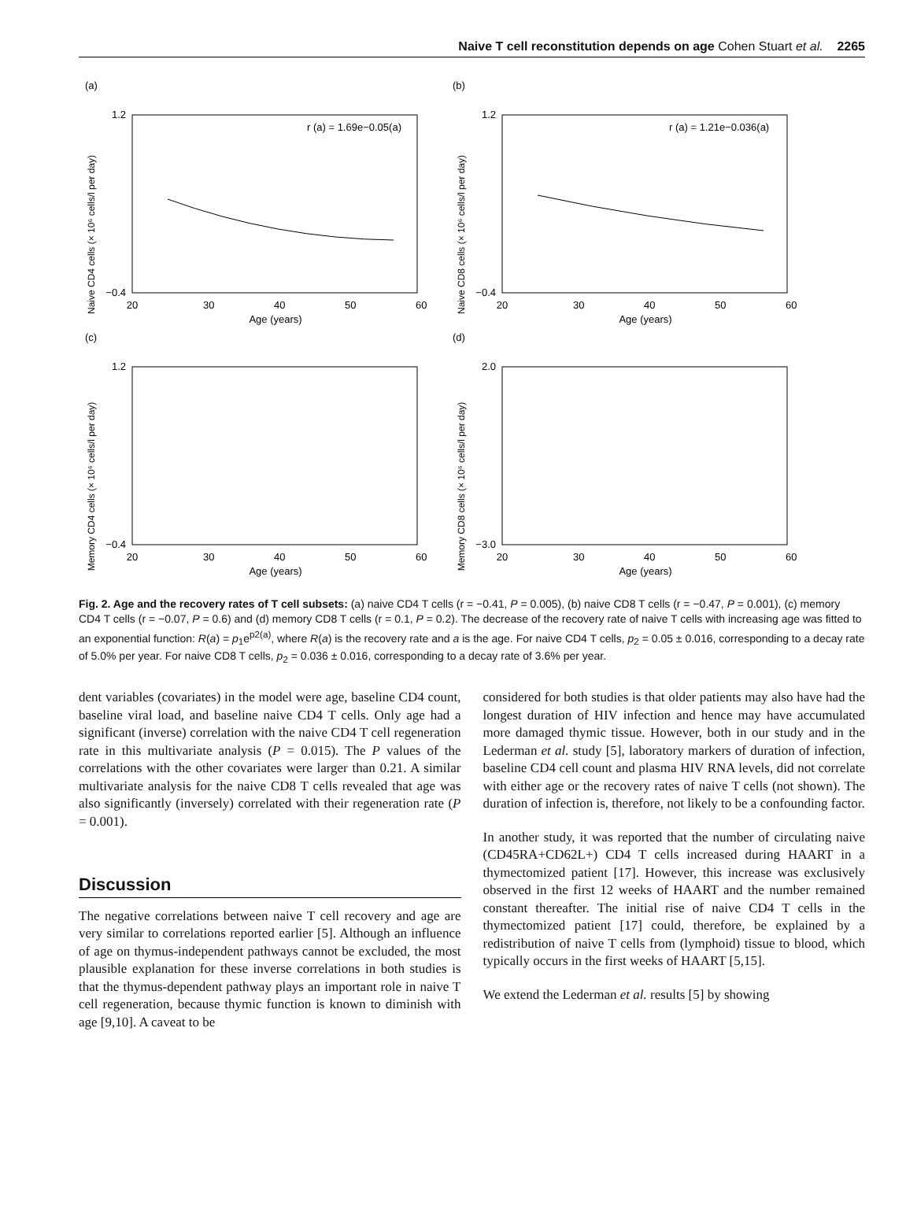Naive T cell reconstitution depends on age Cohen Stuart et al. 2265
(a)
Naive CD4 cells (× 10⁶ cells/l per day)
r (a) = 1.69e−0.05(a)
1.2
−0.4
20
30
40
50
60
Age (years)
(b)
Naive CD8 cells (× 10⁶ cells/l per day)
r (a) = 1.21e−0.036(a)
1.2
−0.4
20
30
40
50
60
Age (years)
(c)
Memory CD4 cells (× 10⁶ cells/l per day)
1.2
−0.4
20
30
40
50
60
Age (years)
(d)
Memory CD8 cells (× 10⁶ cells/l per day)
2.0
−3.0
20
30
40
50
60
Age (years)
Fig. 2. Age and the recovery rates of T cell subsets: (a) naive CD4 T cells (r = −0.41, P = 0.005), (b) naive CD8 T cells (r = −0.47, P = 0.001), (c) memory CD4 T cells (r = −0.07, P = 0.6) and (d) memory CD8 T cells (r = 0.1, P = 0.2). The decrease of the recovery rate of naive T cells with increasing age was fitted to an exponential function: R(a) = p<sub>1</sub>e<sup>p2(a)</sup>, where R(a) is the recovery rate and a is the age. For naive CD4 T cells, p<sub>2</sub> = 0.05 ± 0.016, corresponding to a decay rate of 5.0% per year. For naive CD8 T cells, p<sub>2</sub> = 0.036 ± 0.016, corresponding to a decay rate of 3.6% per year.
dent variables (covariates) in the model were age, baseline CD4 count, baseline viral load, and baseline naive CD4 T cells. Only age had a significant (inverse) correlation with the naive CD4 T cell regeneration rate in this multivariate analysis (P = 0.015). The P values of the correlations with the other covariates were larger than 0.21. A similar multivariate analysis for the naive CD8 T cells revealed that age was also significantly (inversely) correlated with their regeneration rate (P = 0.001).
Discussion
The negative correlations between naive T cell recovery and age are very similar to correlations reported earlier [5]. Although an influence of age on thymus-independent pathways cannot be excluded, the most plausible explanation for these inverse correlations in both studies is that the thymus-dependent pathway plays an important role in naive T cell regeneration, because thymic function is known to diminish with age [9,10]. A caveat to be
considered for both studies is that older patients may also have had the longest duration of HIV infection and hence may have accumulated more damaged thymic tissue. However, both in our study and in the Lederman et al. study [5], laboratory markers of duration of infection, baseline CD4 cell count and plasma HIV RNA levels, did not correlate with either age or the recovery rates of naive T cells (not shown). The duration of infection is, therefore, not likely to be a confounding factor.
In another study, it was reported that the number of circulating naive (CD45RA+CD62L+) CD4 T cells increased during HAART in a thymectomized patient [17]. However, this increase was exclusively observed in the first 12 weeks of HAART and the number remained constant thereafter. The initial rise of naive CD4 T cells in the thymectomized patient [17] could, therefore, be explained by a redistribution of naive T cells from (lymphoid) tissue to blood, which typically occurs in the first weeks of HAART [5,15].
We extend the Lederman et al. results [5] by showing